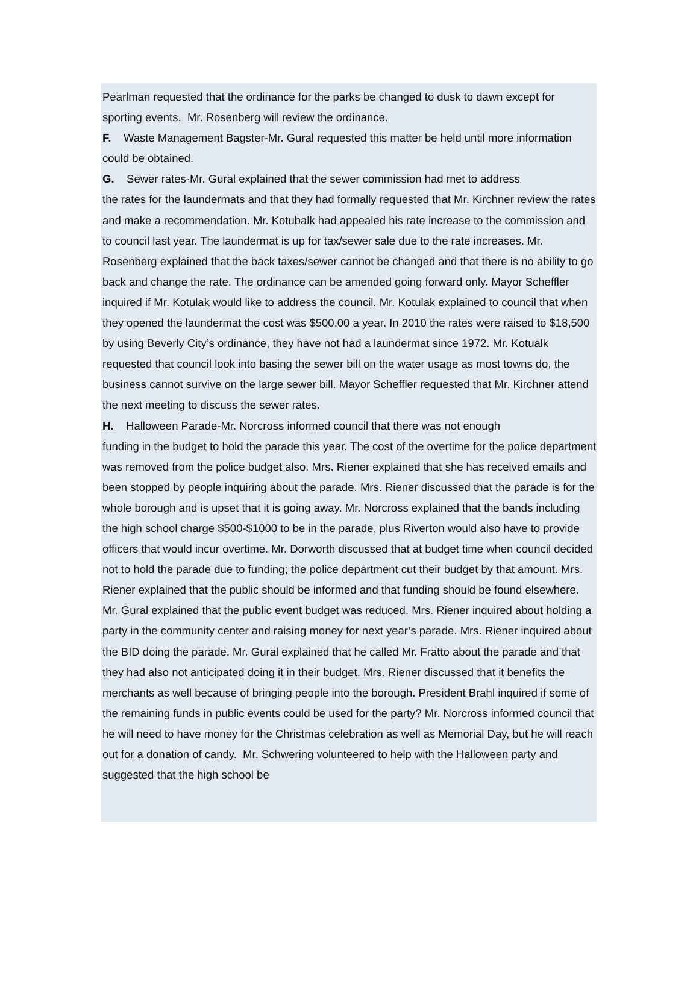Pearlman requested that the ordinance for the parks be changed to dusk to dawn except for sporting events. Mr. Rosenberg will review the ordinance.
F. Waste Management Bagster-Mr. Gural requested this matter be held until more information could be obtained.
G. Sewer rates-Mr. Gural explained that the sewer commission had met to address
the rates for the laundermats and that they had formally requested that Mr. Kirchner review the rates and make a recommendation. Mr. Kotubalk had appealed his rate increase to the commission and to council last year. The laundermat is up for tax/sewer sale due to the rate increases. Mr. Rosenberg explained that the back taxes/sewer cannot be changed and that there is no ability to go back and change the rate. The ordinance can be amended going forward only. Mayor Scheffler inquired if Mr. Kotulak would like to address the council. Mr. Kotulak explained to council that when they opened the laundermat the cost was $500.00 a year. In 2010 the rates were raised to $18,500 by using Beverly City’s ordinance, they have not had a laundermat since 1972. Mr. Kotualk requested that council look into basing the sewer bill on the water usage as most towns do, the business cannot survive on the large sewer bill. Mayor Scheffler requested that Mr. Kirchner attend the next meeting to discuss the sewer rates.
H. Halloween Parade-Mr. Norcross informed council that there was not enough
funding in the budget to hold the parade this year. The cost of the overtime for the police department was removed from the police budget also. Mrs. Riener explained that she has received emails and been stopped by people inquiring about the parade. Mrs. Riener discussed that the parade is for the whole borough and is upset that it is going away. Mr. Norcross explained that the bands including the high school charge $500-$1000 to be in the parade, plus Riverton would also have to provide officers that would incur overtime. Mr. Dorworth discussed that at budget time when council decided not to hold the parade due to funding; the police department cut their budget by that amount. Mrs. Riener explained that the public should be informed and that funding should be found elsewhere. Mr. Gural explained that the public event budget was reduced. Mrs. Riener inquired about holding a party in the community center and raising money for next year’s parade. Mrs. Riener inquired about the BID doing the parade. Mr. Gural explained that he called Mr. Fratto about the parade and that they had also not anticipated doing it in their budget. Mrs. Riener discussed that it benefits the merchants as well because of bringing people into the borough. President Brahl inquired if some of the remaining funds in public events could be used for the party? Mr. Norcross informed council that he will need to have money for the Christmas celebration as well as Memorial Day, but he will reach out for a donation of candy. Mr. Schwering volunteered to help with the Halloween party and suggested that the high school be